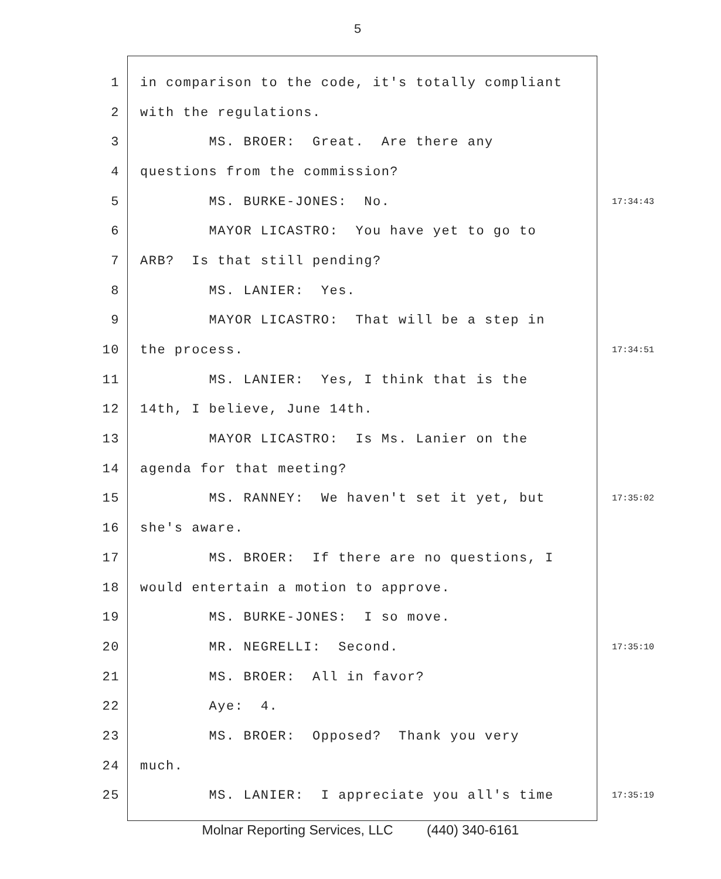5
1 in comparison to the code, it's totally compliant
2 with the regulations.
3 MS. BROER: Great. Are there any
4 questions from the commission?
5 MS. BURKE-JONES: No. 17:34:43
6 MAYOR LICASTRO: You have yet to go to
7 ARB? Is that still pending?
8 MS. LANIER: Yes.
9 MAYOR LICASTRO: That will be a step in
10 the process. 17:34:51
11 MS. LANIER: Yes, I think that is the
12 14th, I believe, June 14th.
13 MAYOR LICASTRO: Is Ms. Lanier on the
14 agenda for that meeting?
15 MS. RANNEY: We haven't set it yet, but 17:35:02
16 she's aware.
17 MS. BROER: If there are no questions, I
18 would entertain a motion to approve.
19 MS. BURKE-JONES: I so move.
20 MR. NEGRELLI: Second. 17:35:10
21 MS. BROER: All in favor?
22 Aye: 4.
23 MS. BROER: Opposed? Thank you very
24 much.
25 MS. LANIER: I appreciate you all's time 17:35:19
Molnar Reporting Services, LLC (440) 340-6161